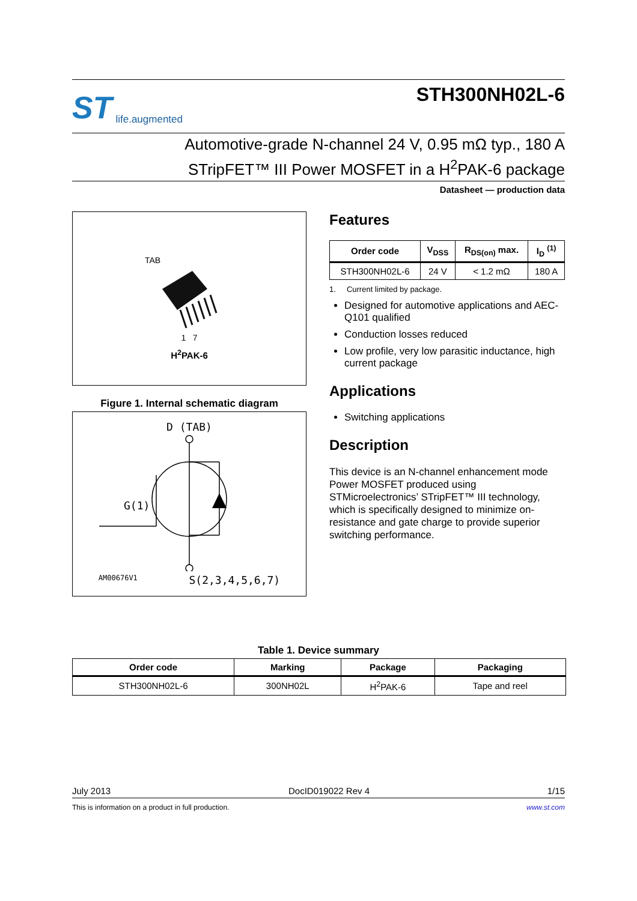ST life.augmented
STH300NH02L-6
Automotive-grade N-channel 24 V, 0.95 mΩ typ., 180 A
STripFET™ III Power MOSFET in a H<sup>2</sup>PAK-6 package
Datasheet — production data
TAB
1 7
H<sup>2</sup>PAK-6
Figure 1. Internal schematic diagram
D (TAB)
AM00676V1 S(2,3,4,5,6,7)
G(1)
Features
| Order code | V<sub>DSS</sub> | R<sub>DS(on)</sub> max. | I<sub>D</sub> <sup>(1)</sup> |
| --- | --- | --- | --- |
| STH300NH02L-6 | 24 V | < 1.2 mΩ | 180 A |
1. Current limited by package.
Designed for automotive applications and AEC-Q101 qualified
Conduction losses reduced
Low profile, very low parasitic inductance, high current package
Applications
Switching applications
Description
This device is an N-channel enhancement mode Power MOSFET produced using STMicroelectronics’ STripFET™ III technology, which is specifically designed to minimize on-resistance and gate charge to provide superior switching performance.
Table 1. Device summary
| Order code | Marking | Package | Packaging |
| --- | --- | --- | --- |
| STH300NH02L-6 | 300NH02L | H<sup>2</sup>PAK-6 | Tape and reel |
July 2013 DocID019022 Rev 4 1/15
This is information on a product in full production. www.st.com